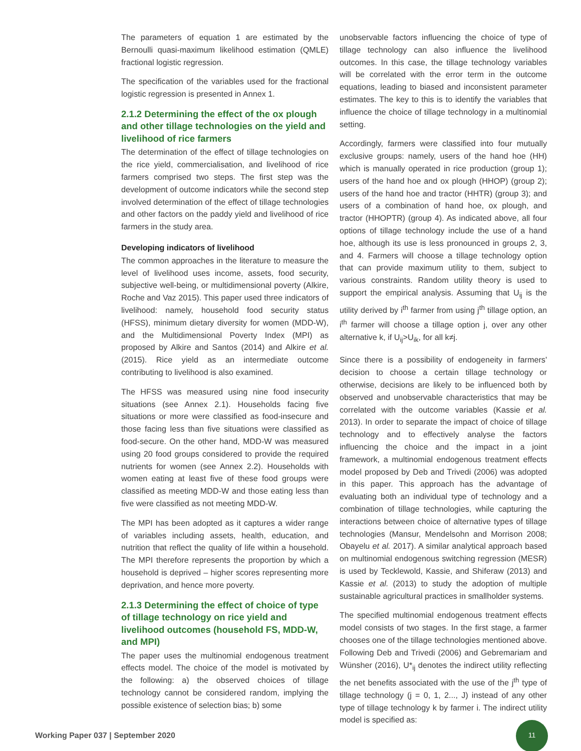The parameters of equation 1 are estimated by the Bernoulli quasi-maximum likelihood estimation (QMLE) fractional logistic regression.
The specification of the variables used for the fractional logistic regression is presented in Annex 1.
2.1.2 Determining the effect of the ox plough and other tillage technologies on the yield and livelihood of rice farmers
The determination of the effect of tillage technologies on the rice yield, commercialisation, and livelihood of rice farmers comprised two steps. The first step was the development of outcome indicators while the second step involved determination of the effect of tillage technologies and other factors on the paddy yield and livelihood of rice farmers in the study area.
Developing indicators of livelihood
The common approaches in the literature to measure the level of livelihood uses income, assets, food security, subjective well-being, or multidimensional poverty (Alkire, Roche and Vaz 2015). This paper used three indicators of livelihood: namely, household food security status (HFSS), minimum dietary diversity for women (MDD-W), and the Multidimensional Poverty Index (MPI) as proposed by Alkire and Santos (2014) and Alkire et al. (2015). Rice yield as an intermediate outcome contributing to livelihood is also examined.
The HFSS was measured using nine food insecurity situations (see Annex 2.1). Households facing five situations or more were classified as food-insecure and those facing less than five situations were classified as food-secure. On the other hand, MDD-W was measured using 20 food groups considered to provide the required nutrients for women (see Annex 2.2). Households with women eating at least five of these food groups were classified as meeting MDD-W and those eating less than five were classified as not meeting MDD-W.
The MPI has been adopted as it captures a wider range of variables including assets, health, education, and nutrition that reflect the quality of life within a household. The MPI therefore represents the proportion by which a household is deprived – higher scores representing more deprivation, and hence more poverty.
2.1.3 Determining the effect of choice of type of tillage technology on rice yield and livelihood outcomes (household FS, MDD-W, and MPI)
The paper uses the multinomial endogenous treatment effects model. The choice of the model is motivated by the following: a) the observed choices of tillage technology cannot be considered random, implying the possible existence of selection bias; b) some
unobservable factors influencing the choice of type of tillage technology can also influence the livelihood outcomes. In this case, the tillage technology variables will be correlated with the error term in the outcome equations, leading to biased and inconsistent parameter estimates. The key to this is to identify the variables that influence the choice of tillage technology in a multinomial setting.
Accordingly, farmers were classified into four mutually exclusive groups: namely, users of the hand hoe (HH) which is manually operated in rice production (group 1); users of the hand hoe and ox plough (HHOP) (group 2); users of the hand hoe and tractor (HHTR) (group 3); and users of a combination of hand hoe, ox plough, and tractor (HHOPTR) (group 4). As indicated above, all four options of tillage technology include the use of a hand hoe, although its use is less pronounced in groups 2, 3, and 4. Farmers will choose a tillage technology option that can provide maximum utility to them, subject to various constraints. Random utility theory is used to support the empirical analysis. Assuming that U<sub>ij</sub> is the utility derived by i<sup>th</sup> farmer from using j<sup>th</sup> tillage option, an i<sup>th</sup> farmer will choose a tillage option j, over any other alternative k, if U<sub>ij</sub>>U<sub>ik</sub>, for all k≠j.
Since there is a possibility of endogeneity in farmers' decision to choose a certain tillage technology or otherwise, decisions are likely to be influenced both by observed and unobservable characteristics that may be correlated with the outcome variables (Kassie et al. 2013). In order to separate the impact of choice of tillage technology and to effectively analyse the factors influencing the choice and the impact in a joint framework, a multinomial endogenous treatment effects model proposed by Deb and Trivedi (2006) was adopted in this paper. This approach has the advantage of evaluating both an individual type of technology and a combination of tillage technologies, while capturing the interactions between choice of alternative types of tillage technologies (Mansur, Mendelsohn and Morrison 2008; Obayelu et al. 2017). A similar analytical approach based on multinomial endogenous switching regression (MESR) is used by Tecklewold, Kassie, and Shiferaw (2013) and Kassie et al. (2013) to study the adoption of multiple sustainable agricultural practices in smallholder systems.
The specified multinomial endogenous treatment effects model consists of two stages. In the first stage, a farmer chooses one of the tillage technologies mentioned above. Following Deb and Trivedi (2006) and Gebremariam and Wünsher (2016), U*<sub>ij</sub> denotes the indirect utility reflecting the net benefits associated with the use of the j<sup>th</sup> type of tillage technology (j = 0, 1, 2..., J) instead of any other type of tillage technology k by farmer i. The indirect utility model is specified as:
Working Paper 037 | September 2020
11